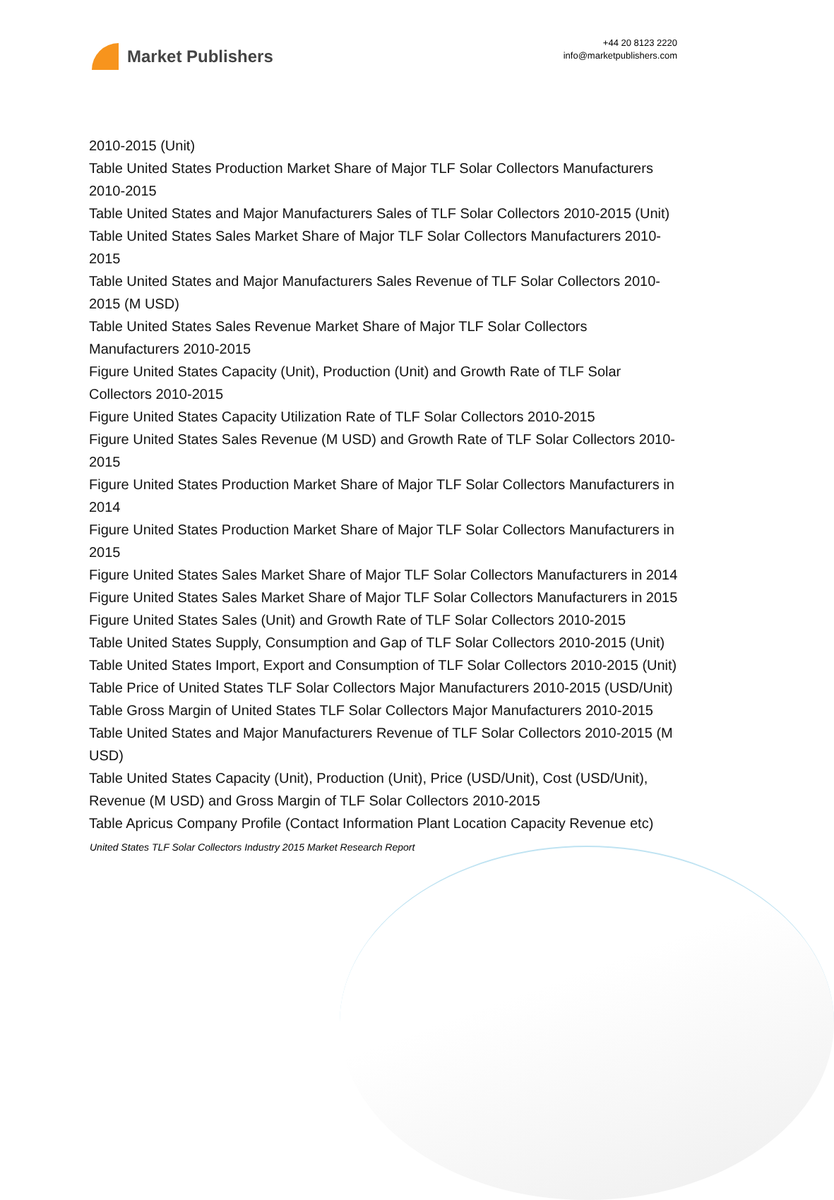Market Publishers
+44 20 8123 2220
info@marketpublishers.com
2010-2015 (Unit)
Table United States Production Market Share of Major TLF Solar Collectors Manufacturers 2010-2015
Table United States and Major Manufacturers Sales of TLF Solar Collectors 2010-2015 (Unit)
Table United States Sales Market Share of Major TLF Solar Collectors Manufacturers 2010-2015
Table United States and Major Manufacturers Sales Revenue of TLF Solar Collectors 2010-2015 (M USD)
Table United States Sales Revenue Market Share of Major TLF Solar Collectors Manufacturers 2010-2015
Figure United States Capacity (Unit), Production (Unit) and Growth Rate of TLF Solar Collectors 2010-2015
Figure United States Capacity Utilization Rate of TLF Solar Collectors 2010-2015
Figure United States Sales Revenue (M USD) and Growth Rate of TLF Solar Collectors 2010-2015
Figure United States Production Market Share of Major TLF Solar Collectors Manufacturers in 2014
Figure United States Production Market Share of Major TLF Solar Collectors Manufacturers in 2015
Figure United States Sales Market Share of Major TLF Solar Collectors Manufacturers in 2014
Figure United States Sales Market Share of Major TLF Solar Collectors Manufacturers in 2015
Figure United States Sales (Unit) and Growth Rate of TLF Solar Collectors 2010-2015
Table United States Supply, Consumption and Gap of TLF Solar Collectors 2010-2015 (Unit)
Table United States Import, Export and Consumption of TLF Solar Collectors 2010-2015 (Unit)
Table Price of United States TLF Solar Collectors Major Manufacturers 2010-2015 (USD/Unit)
Table Gross Margin of United States TLF Solar Collectors Major Manufacturers 2010-2015
Table United States and Major Manufacturers Revenue of TLF Solar Collectors 2010-2015 (M USD)
Table United States Capacity (Unit), Production (Unit), Price (USD/Unit), Cost (USD/Unit), Revenue (M USD) and Gross Margin of TLF Solar Collectors 2010-2015
Table Apricus Company Profile (Contact Information Plant Location Capacity Revenue etc)
United States TLF Solar Collectors Industry 2015 Market Research Report